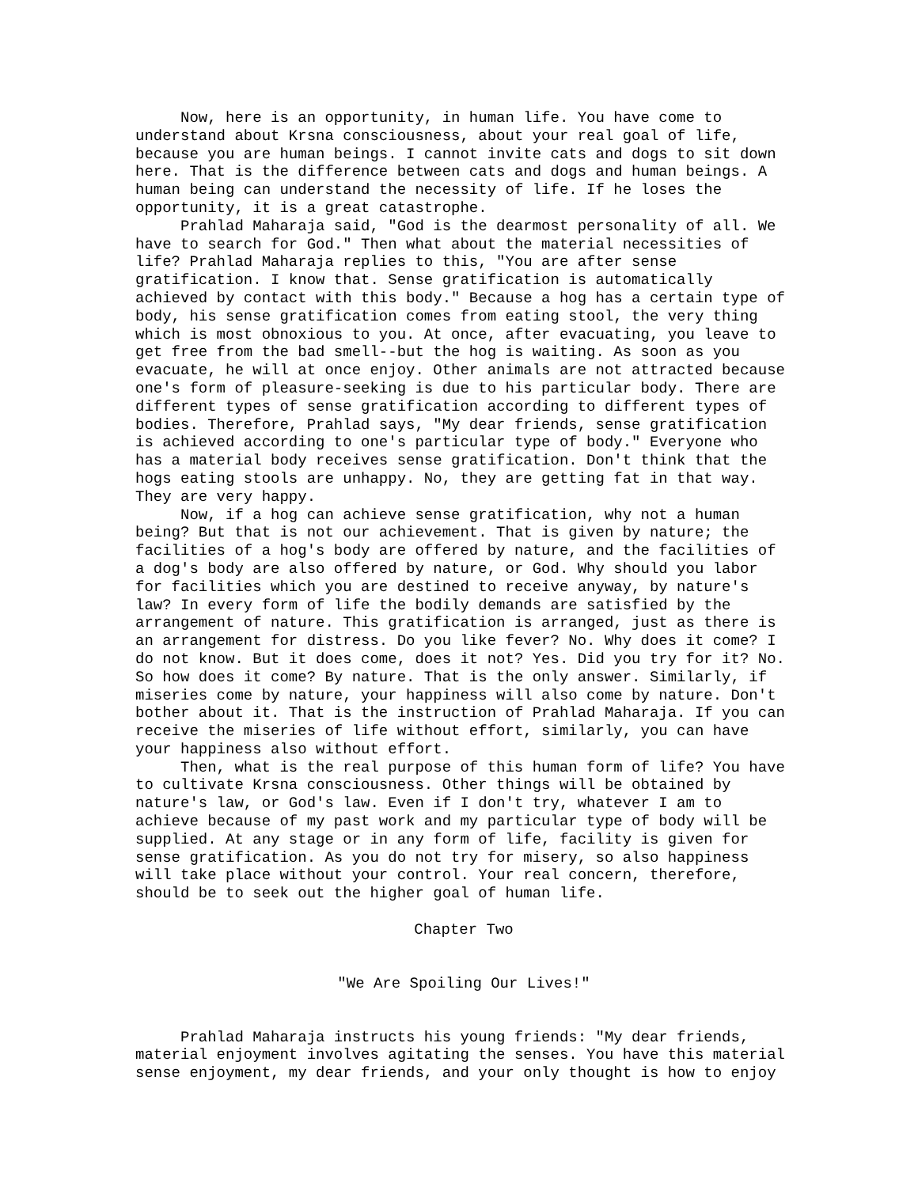Now, here is an opportunity, in human life. You have come to understand about Krsna consciousness, about your real goal of life, because you are human beings. I cannot invite cats and dogs to sit down here. That is the difference between cats and dogs and human beings. A human being can understand the necessity of life. If he loses the opportunity, it is a great catastrophe.
Prahlad Maharaja said, "God is the dearmost personality of all. We have to search for God." Then what about the material necessities of life? Prahlad Maharaja replies to this, "You are after sense gratification. I know that. Sense gratification is automatically achieved by contact with this body." Because a hog has a certain type of body, his sense gratification comes from eating stool, the very thing which is most obnoxious to you. At once, after evacuating, you leave to get free from the bad smell--but the hog is waiting. As soon as you evacuate, he will at once enjoy. Other animals are not attracted because one's form of pleasure-seeking is due to his particular body. There are different types of sense gratification according to different types of bodies. Therefore, Prahlad says, "My dear friends, sense gratification is achieved according to one's particular type of body." Everyone who has a material body receives sense gratification. Don't think that the hogs eating stools are unhappy. No, they are getting fat in that way. They are very happy.
Now, if a hog can achieve sense gratification, why not a human being? But that is not our achievement. That is given by nature; the facilities of a hog's body are offered by nature, and the facilities of a dog's body are also offered by nature, or God. Why should you labor for facilities which you are destined to receive anyway, by nature's law? In every form of life the bodily demands are satisfied by the arrangement of nature. This gratification is arranged, just as there is an arrangement for distress. Do you like fever? No. Why does it come? I do not know. But it does come, does it not? Yes. Did you try for it? No. So how does it come? By nature. That is the only answer. Similarly, if miseries come by nature, your happiness will also come by nature. Don't bother about it. That is the instruction of Prahlad Maharaja. If you can receive the miseries of life without effort, similarly, you can have your happiness also without effort.
Then, what is the real purpose of this human form of life? You have to cultivate Krsna consciousness. Other things will be obtained by nature's law, or God's law. Even if I don't try, whatever I am to achieve because of my past work and my particular type of body will be supplied. At any stage or in any form of life, facility is given for sense gratification. As you do not try for misery, so also happiness will take place without your control. Your real concern, therefore, should be to seek out the higher goal of human life.
Chapter Two
"We Are Spoiling Our Lives!"
Prahlad Maharaja instructs his young friends: "My dear friends, material enjoyment involves agitating the senses. You have this material sense enjoyment, my dear friends, and your only thought is how to enjoy